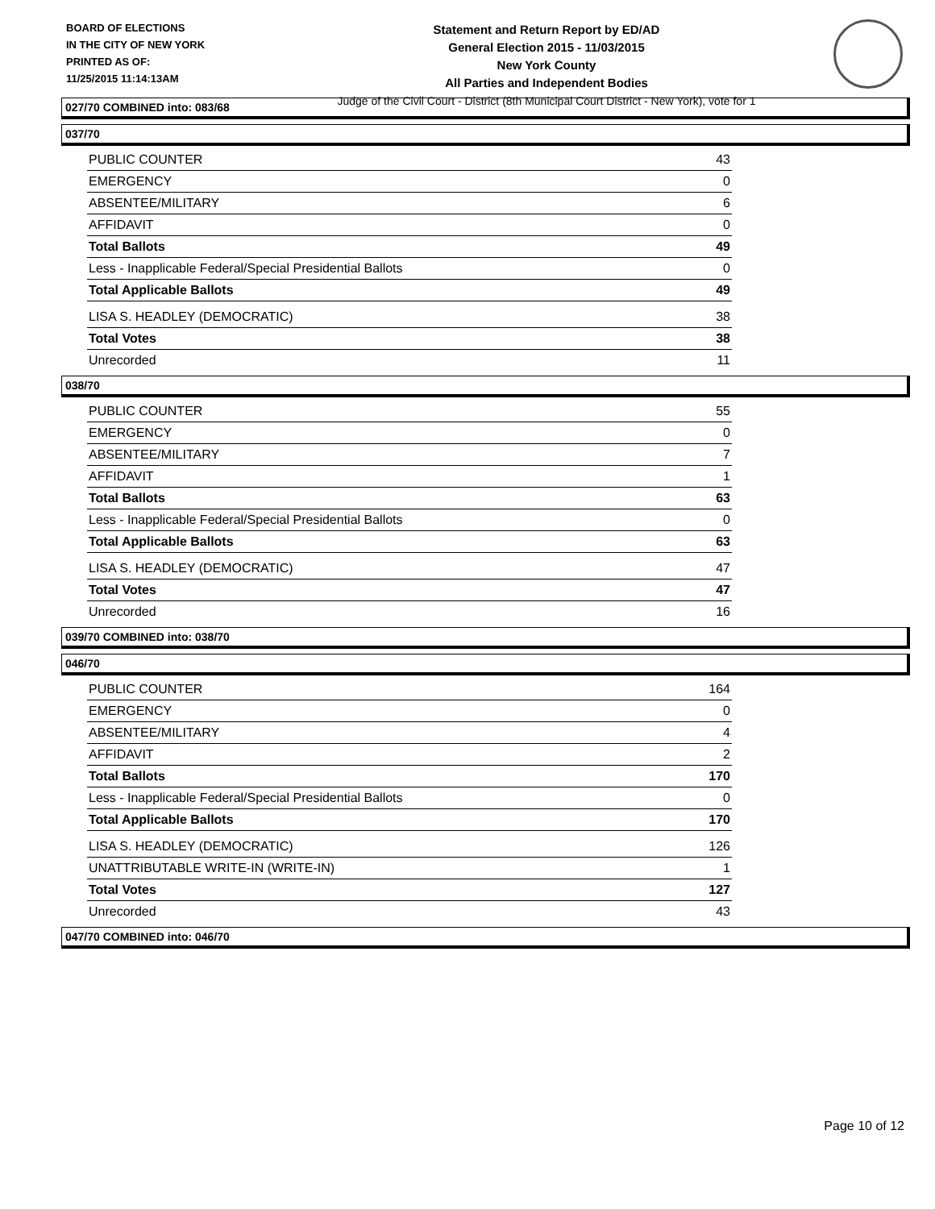BOARD OF ELECTIONS
IN THE CITY OF NEW YORK
PRINTED AS OF:
11/25/2015 11:14:13AM
Statement and Return Report by ED/AD
General Election 2015 - 11/03/2015
New York County
All Parties and Independent Bodies
Judge of the Civil Court - District (8th Municipal Court District - New York), vote for 1
027/70 COMBINED into: 083/68
037/70
| PUBLIC COUNTER | 43 |
| EMERGENCY | 0 |
| ABSENTEE/MILITARY | 6 |
| AFFIDAVIT | 0 |
| Total Ballots | 49 |
| Less - Inapplicable Federal/Special Presidential Ballots | 0 |
| Total Applicable Ballots | 49 |
| LISA S. HEADLEY (DEMOCRATIC) | 38 |
| Total Votes | 38 |
| Unrecorded | 11 |
038/70
| PUBLIC COUNTER | 55 |
| EMERGENCY | 0 |
| ABSENTEE/MILITARY | 7 |
| AFFIDAVIT | 1 |
| Total Ballots | 63 |
| Less - Inapplicable Federal/Special Presidential Ballots | 0 |
| Total Applicable Ballots | 63 |
| LISA S. HEADLEY (DEMOCRATIC) | 47 |
| Total Votes | 47 |
| Unrecorded | 16 |
039/70 COMBINED into: 038/70
046/70
| PUBLIC COUNTER | 164 |
| EMERGENCY | 0 |
| ABSENTEE/MILITARY | 4 |
| AFFIDAVIT | 2 |
| Total Ballots | 170 |
| Less - Inapplicable Federal/Special Presidential Ballots | 0 |
| Total Applicable Ballots | 170 |
| LISA S. HEADLEY (DEMOCRATIC) | 126 |
| UNATTRIBUTABLE WRITE-IN (WRITE-IN) | 1 |
| Total Votes | 127 |
| Unrecorded | 43 |
047/70 COMBINED into: 046/70
Page 10 of 12